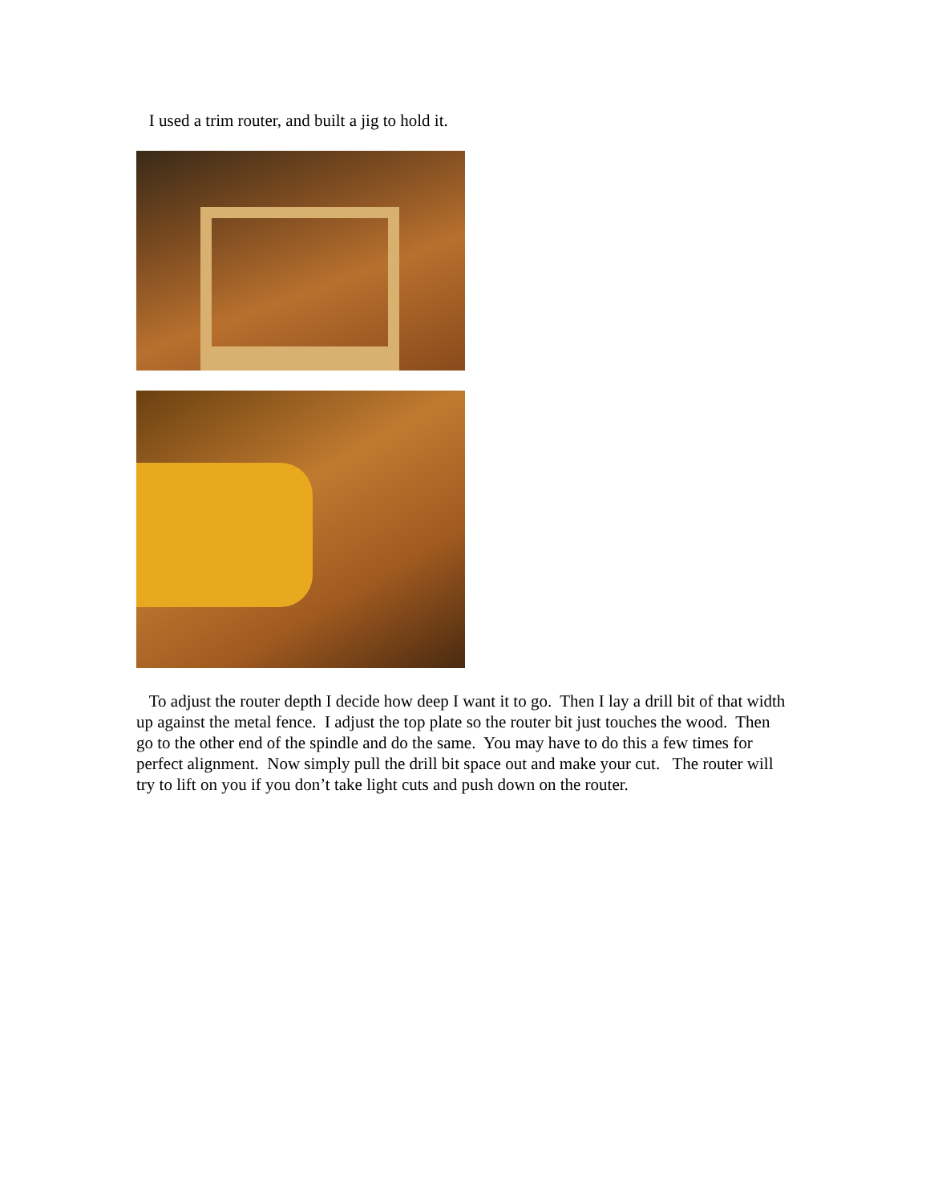I used a trim router, and built a jig to hold it.
To adjust the router depth I decide how deep I want it to go. Then I lay a drill bit of that width up against the metal fence. I adjust the top plate so the router bit just touches the wood. Then go to the other end of the spindle and do the same. You may have to do this a few times for perfect alignment. Now simply pull the drill bit space out and make your cut. The router will try to lift on you if you don’t take light cuts and push down on the router.